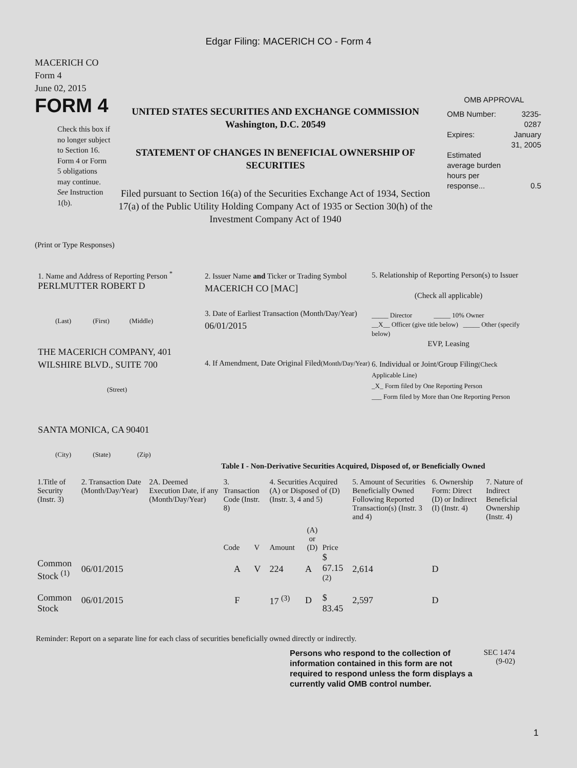Edgar Filing: MACERICH CO - Form 4
MACERICH CO
Form 4
June 02, 2015
FORM 4
Check this box if no longer subject to Section 16. Form 4 or Form 5 obligations may continue. See Instruction 1(b).
UNITED STATES SECURITIES AND EXCHANGE COMMISSION
Washington, D.C. 20549
STATEMENT OF CHANGES IN BENEFICIAL OWNERSHIP OF SECURITIES
Filed pursuant to Section 16(a) of the Securities Exchange Act of 1934, Section 17(a) of the Public Utility Holding Company Act of 1935 or Section 30(h) of the Investment Company Act of 1940
OMB APPROVAL
| OMB Number: | 3235-0287 |
| Expires: | January 31, 2005 |
| Estimated average burden hours per response... | 0.5 |
(Print or Type Responses)
1. Name and Address of Reporting Person <sup>*</sup>
PERLMUTTER ROBERT D
(Last) (First) (Middle)
THE MACERICH COMPANY, 401 WILSHIRE BLVD., SUITE 700
(Street)
SANTA MONICA, CA 90401
(City) (State) (Zip)
2. Issuer Name and Ticker or Trading Symbol
MACERICH CO [MAC]
3. Date of Earliest Transaction (Month/Day/Year)
06/01/2015
4. If Amendment, Date Original Filed(Month/Day/Year)
5. Relationship of Reporting Person(s) to Issuer
(Check all applicable)
_____ Director _____ 10% Owner
__X__ Officer (give title below) _____ Other (specify below)
EVP, Leasing
6. Individual or Joint/Group Filing(Check Applicable Line)
_X_ Form filed by One Reporting Person
___ Form filed by More than One Reporting Person
Table I - Non-Derivative Securities Acquired, Disposed of, or Beneficially Owned
| 1.Title of Security (Instr. 3) | 2. Transaction Date (Month/Day/Year) | 2A. Deemed Execution Date, if any (Month/Day/Year) | 3. Transaction Code (Instr. 8) | | 4. Securities Acquired (A) or Disposed of (D) (Instr. 3, 4 and 5) | | | 5. Amount of Securities Beneficially Owned Following Reported Transaction(s) (Instr. 3 and 4) | 6. Ownership Form: Direct (D) or Indirect (I) (Instr. 4) | 7. Nature of Indirect Beneficial Ownership (Instr. 4) |
| --- | --- | --- | --- | --- | --- | --- | --- | --- | --- | --- |
| | | | Code | V | Amount | (A) or (D) | Price | | | |
| Common Stock <sup>(1)</sup> | 06/01/2015 | | A | V | 224 | A | $ 67.15 <sup>(2)</sup> | 2,614 | D | |
| Common Stock | 06/01/2015 | | F | | 17 <sup>(3)</sup> | D | $ 83.45 | 2,597 | D | |
Reminder: Report on a separate line for each class of securities beneficially owned directly or indirectly.
Persons who respond to the collection of information contained in this form are not required to respond unless the form displays a currently valid OMB control number.
SEC 1474
(9-02)
1